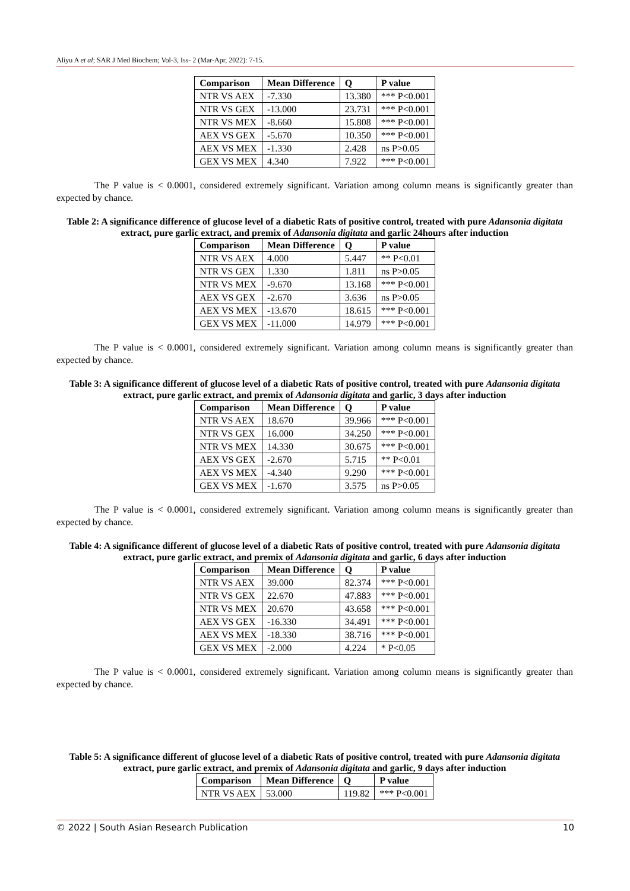Aliyu A et al; SAR J Med Biochem; Vol-3, Iss- 2 (Mar-Apr, 2022): 7-15.
| Comparison | Mean Difference | Q | P value |
| --- | --- | --- | --- |
| NTR VS AEX | -7.330 | 13.380 | *** P<0.001 |
| NTR VS GEX | -13.000 | 23.731 | *** P<0.001 |
| NTR VS MEX | -8.660 | 15.808 | *** P<0.001 |
| AEX VS GEX | -5.670 | 10.350 | *** P<0.001 |
| AEX VS MEX | -1.330 | 2.428 | ns P>0.05 |
| GEX VS MEX | 4.340 | 7.922 | *** P<0.001 |
The P value is < 0.0001, considered extremely significant. Variation among column means is significantly greater than expected by chance.
Table 2: A significance difference of glucose level of a diabetic Rats of positive control, treated with pure Adansonia digitata extract, pure garlic extract, and premix of Adansonia digitata and garlic 24hours after induction
| Comparison | Mean Difference | Q | P value |
| --- | --- | --- | --- |
| NTR VS AEX | 4.000 | 5.447 | ** P<0.01 |
| NTR VS GEX | 1.330 | 1.811 | ns P>0.05 |
| NTR VS MEX | -9.670 | 13.168 | *** P<0.001 |
| AEX VS GEX | -2.670 | 3.636 | ns P>0.05 |
| AEX VS MEX | -13.670 | 18.615 | *** P<0.001 |
| GEX VS MEX | -11.000 | 14.979 | *** P<0.001 |
The P value is < 0.0001, considered extremely significant. Variation among column means is significantly greater than expected by chance.
Table 3: A significance different of glucose level of a diabetic Rats of positive control, treated with pure Adansonia digitata extract, pure garlic extract, and premix of Adansonia digitata and garlic, 3 days after induction
| Comparison | Mean Difference | Q | P value |
| --- | --- | --- | --- |
| NTR VS AEX | 18.670 | 39.966 | *** P<0.001 |
| NTR VS GEX | 16.000 | 34.250 | *** P<0.001 |
| NTR VS MEX | 14.330 | 30.675 | *** P<0.001 |
| AEX VS GEX | -2.670 | 5.715 | ** P<0.01 |
| AEX VS MEX | -4.340 | 9.290 | *** P<0.001 |
| GEX VS MEX | -1.670 | 3.575 | ns P>0.05 |
The P value is < 0.0001, considered extremely significant. Variation among column means is significantly greater than expected by chance.
Table 4: A significance different of glucose level of a diabetic Rats of positive control, treated with pure Adansonia digitata extract, pure garlic extract, and premix of Adansonia digitata and garlic, 6 days after induction
| Comparison | Mean Difference | Q | P value |
| --- | --- | --- | --- |
| NTR VS AEX | 39.000 | 82.374 | *** P<0.001 |
| NTR VS GEX | 22.670 | 47.883 | *** P<0.001 |
| NTR VS MEX | 20.670 | 43.658 | *** P<0.001 |
| AEX VS GEX | -16.330 | 34.491 | *** P<0.001 |
| AEX VS MEX | -18.330 | 38.716 | *** P<0.001 |
| GEX VS MEX | -2.000 | 4.224 | * P<0.05 |
The P value is < 0.0001, considered extremely significant. Variation among column means is significantly greater than expected by chance.
Table 5: A significance different of glucose level of a diabetic Rats of positive control, treated with pure Adansonia digitata extract, pure garlic extract, and premix of Adansonia digitata and garlic, 9 days after induction
| Comparison | Mean Difference | Q | P value |
| --- | --- | --- | --- |
| NTR VS AEX | 53.000 | 119.82 | *** P<0.001 |
© 2022 | South Asian Research Publication 10